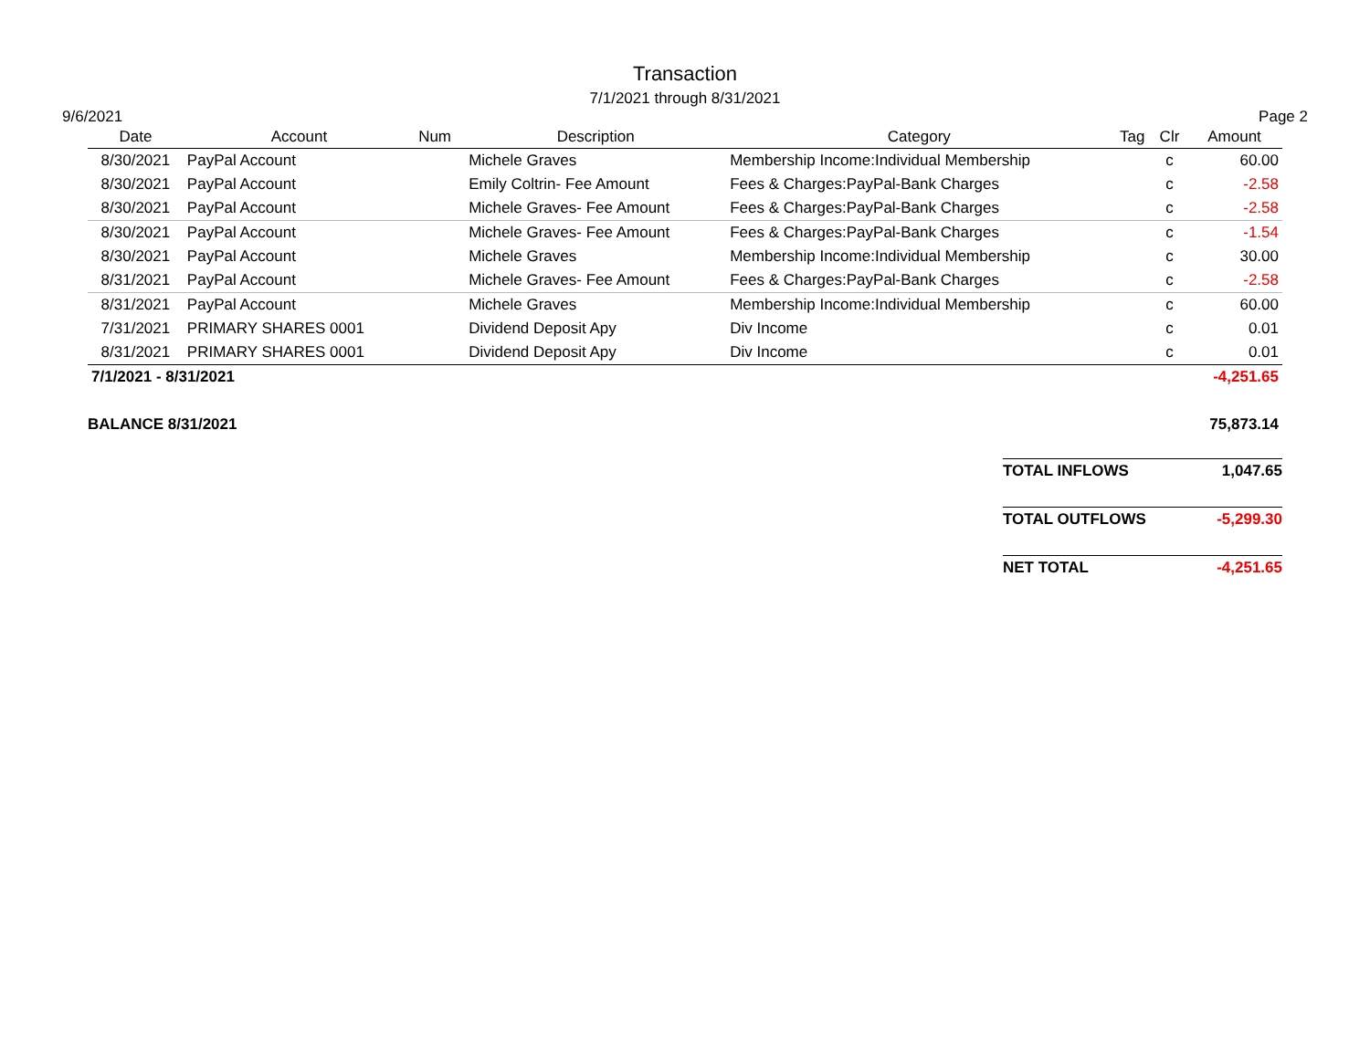Transaction
7/1/2021 through 8/31/2021
9/6/2021 Page 2
| Date | Account | Num | Description | Category | Tag | Clr | Amount |
| --- | --- | --- | --- | --- | --- | --- | --- |
| 8/30/2021 | PayPal Account | | Michele Graves | Membership Income:Individual Membership | | c | 60.00 |
| 8/30/2021 | PayPal Account | | Emily Coltrin- Fee Amount | Fees & Charges:PayPal-Bank Charges | | c | -2.58 |
| 8/30/2021 | PayPal Account | | Michele Graves- Fee Amount | Fees & Charges:PayPal-Bank Charges | | c | -2.58 |
| 8/30/2021 | PayPal Account | | Michele Graves- Fee Amount | Fees & Charges:PayPal-Bank Charges | | c | -1.54 |
| 8/30/2021 | PayPal Account | | Michele Graves | Membership Income:Individual Membership | | c | 30.00 |
| 8/31/2021 | PayPal Account | | Michele Graves- Fee Amount | Fees & Charges:PayPal-Bank Charges | | c | -2.58 |
| 8/31/2021 | PayPal Account | | Michele Graves | Membership Income:Individual Membership | | c | 60.00 |
| 7/31/2021 | PRIMARY SHARES 0001 | | Dividend Deposit Apy | Div Income | | c | 0.01 |
| 8/31/2021 | PRIMARY SHARES 0001 | | Dividend Deposit Apy | Div Income | | c | 0.01 |
| 7/1/2021 - 8/31/2021 | | | | | | | -4,251.65 |
| BALANCE 8/31/2021 | | | | | | | 75,873.14 |
| TOTAL INFLOWS | 1,047.65 |
| TOTAL OUTFLOWS | -5,299.30 |
| NET TOTAL | -4,251.65 |